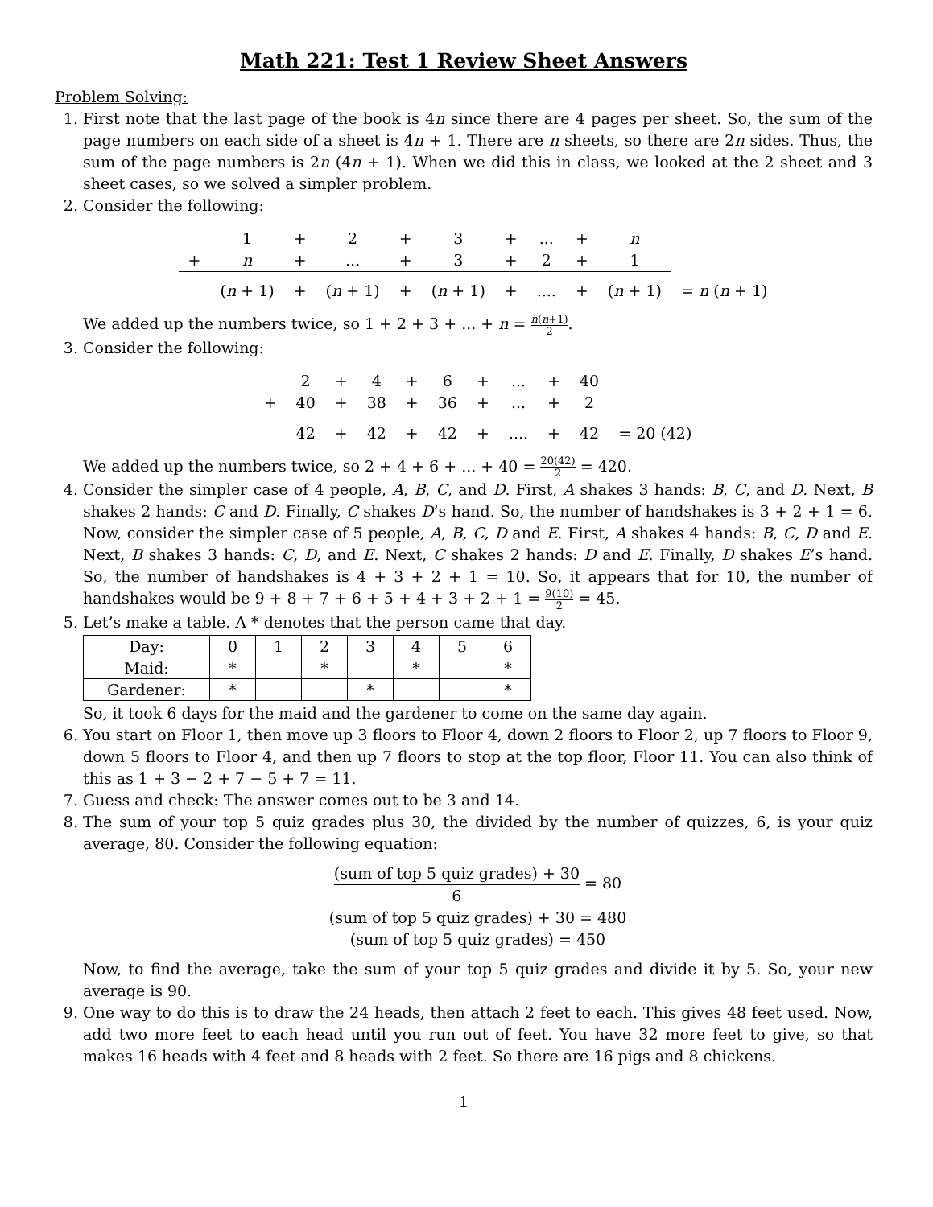Math 221: Test 1 Review Sheet Answers
Problem Solving:
1. First note that the last page of the book is 4n since there are 4 pages per sheet. So, the sum of the page numbers on each side of a sheet is 4n + 1. There are n sheets, so there are 2n sides. Thus, the sum of the page numbers is 2n (4n + 1). When we did this in class, we looked at the 2 sheet and 3 sheet cases, so we solved a simpler problem.
2. Consider the following:
| | 1 | + | 2 | + | 3 | + | ... | + | n | |
| + | n | + | ... | + | 3 | + | 2 | + | 1 | |
| | ( n + 1) | + | ( n + 1) | + | ( n + 1) | + | .... | + | ( n + 1) | = n ( n + 1) |
We added up the numbers twice, so 1 + 2 + 3 + ... + n = n(n+1) 2.
3. Consider the following:
| | 2 | + | 4 | + | 6 | + | ... | + | 40 | |
| + | 40 | + | 38 | + | 36 | + | ... | + | 2 | |
| | 42 | + | 42 | + | 42 | + | .... | + | 42 | = 20 (42) |
We added up the numbers twice, so 2 + 4 + 6 + ... + 40 = 20(42) 2 = 420.
4. Consider the simpler case of 4 people, A, B, C, and D. First, A shakes 3 hands: B, C, and D. Next, B shakes 2 hands: C and D. Finally, C shakes D’s hand. So, the number of handshakes is 3 + 2 + 1 = 6. Now, consider the simpler case of 5 people, A, B, C, D and E. First, A shakes 4 hands: B, C, D and E. Next, B shakes 3 hands: C, D, and E. Next, C shakes 2 hands: D and E. Finally, D shakes E’s hand. So, the number of handshakes is 4 + 3 + 2 + 1 = 10. So, it appears that for 10, the number of handshakes would be 9 + 8 + 7 + 6 + 5 + 4 + 3 + 2 + 1 = 9(10) 2 = 45.
5. Let’s make a table. A * denotes that the person came that day.
| Day: | 0 | 1 | 2 | 3 | 4 | 5 | 6 |
| Maid: | * | | * | | * | | * |
| Gardener: | * | | | * | | | * |
So, it took 6 days for the maid and the gardener to come on the same day again.
6. You start on Floor 1, then move up 3 floors to Floor 4, down 2 floors to Floor 2, up 7 floors to Floor 9, down 5 floors to Floor 4, and then up 7 floors to stop at the top floor, Floor 11. You can also think of this as 1 + 3 − 2 + 7 − 5 + 7 = 11.
7. Guess and check: The answer comes out to be 3 and 14.
8. The sum of your top 5 quiz grades plus 30, the divided by the number of quizzes, 6, is your quiz average, 80. Consider the following equation:
(sum of top 5 quiz grades) + 30 6 = 80
(sum of top 5 quiz grades) + 30 = 480
(sum of top 5 quiz grades) = 450
Now, to find the average, take the sum of your top 5 quiz grades and divide it by 5. So, your new average is 90.
9. One way to do this is to draw the 24 heads, then attach 2 feet to each. This gives 48 feet used. Now, add two more feet to each head until you run out of feet. You have 32 more feet to give, so that makes 16 heads with 4 feet and 8 heads with 2 feet. So there are 16 pigs and 8 chickens.
1